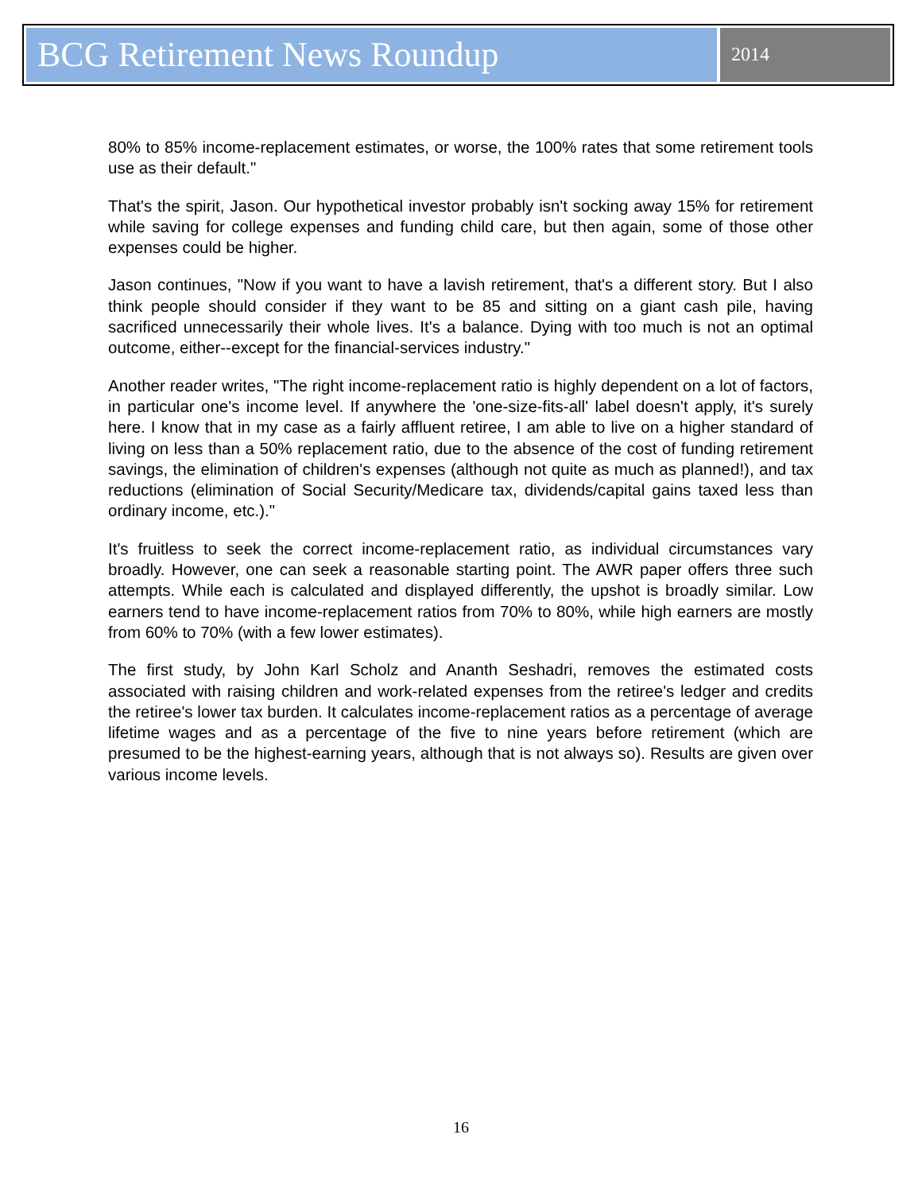BCG Retirement News Roundup
2014
80% to 85% income-replacement estimates, or worse, the 100% rates that some retirement tools use as their default."
That's the spirit, Jason. Our hypothetical investor probably isn't socking away 15% for retirement while saving for college expenses and funding child care, but then again, some of those other expenses could be higher.
Jason continues, "Now if you want to have a lavish retirement, that's a different story. But I also think people should consider if they want to be 85 and sitting on a giant cash pile, having sacrificed unnecessarily their whole lives. It's a balance. Dying with too much is not an optimal outcome, either--except for the financial-services industry."
Another reader writes, "The right income-replacement ratio is highly dependent on a lot of factors, in particular one's income level. If anywhere the 'one-size-fits-all' label doesn't apply, it's surely here. I know that in my case as a fairly affluent retiree, I am able to live on a higher standard of living on less than a 50% replacement ratio, due to the absence of the cost of funding retirement savings, the elimination of children's expenses (although not quite as much as planned!), and tax reductions (elimination of Social Security/Medicare tax, dividends/capital gains taxed less than ordinary income, etc.)."
It's fruitless to seek the correct income-replacement ratio, as individual circumstances vary broadly. However, one can seek a reasonable starting point. The AWR paper offers three such attempts. While each is calculated and displayed differently, the upshot is broadly similar. Low earners tend to have income-replacement ratios from 70% to 80%, while high earners are mostly from 60% to 70% (with a few lower estimates).
The first study, by John Karl Scholz and Ananth Seshadri, removes the estimated costs associated with raising children and work-related expenses from the retiree's ledger and credits the retiree's lower tax burden. It calculates income-replacement ratios as a percentage of average lifetime wages and as a percentage of the five to nine years before retirement (which are presumed to be the highest-earning years, although that is not always so). Results are given over various income levels.
16